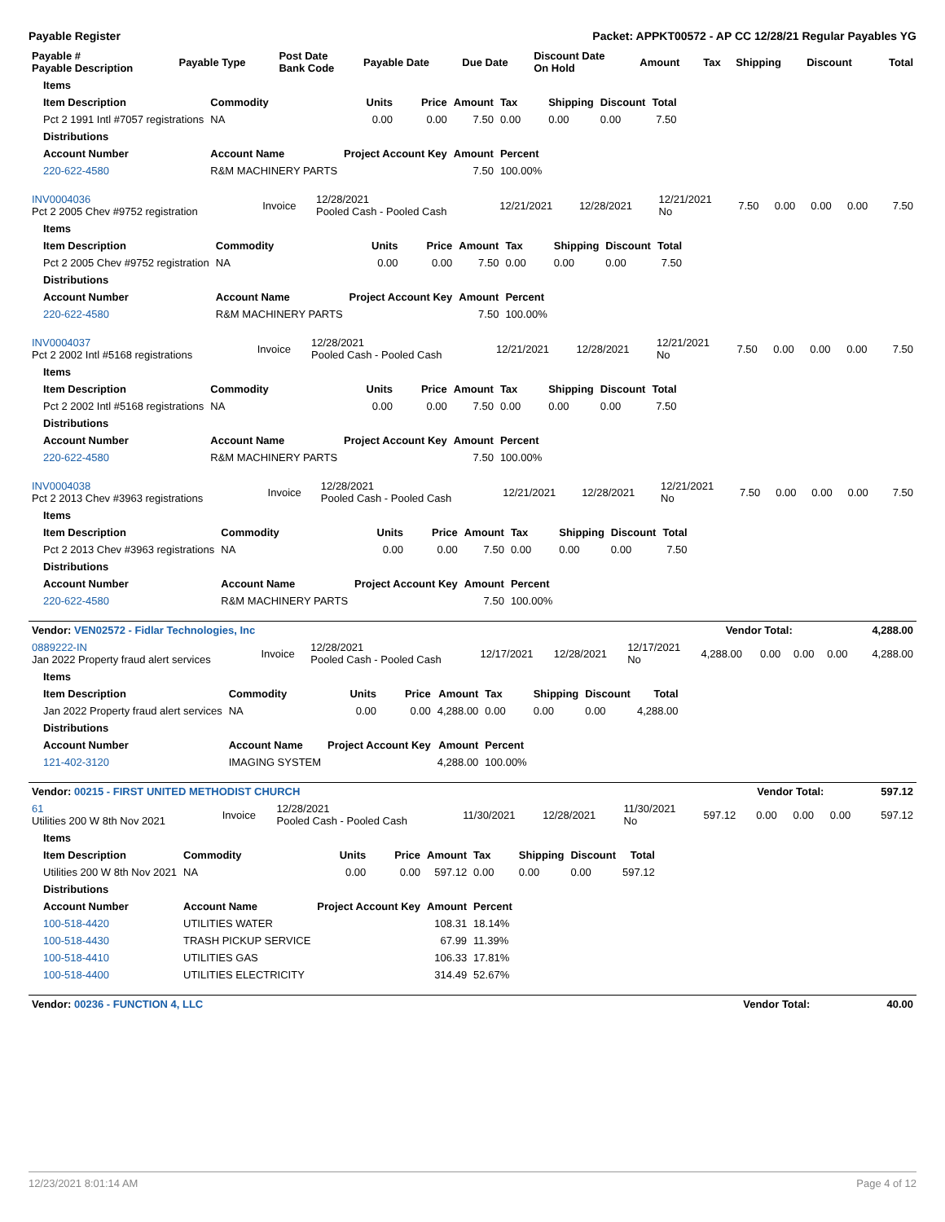Payable Register Packet: APPKT00572 - AP CC 12/28/21 Regular Payables YG
| Payable # Payable Description | Payable Type | Post Date Bank Code | Payable Date | Due Date | Discount Date On Hold | Amount | Tax | Shipping | Discount | Total |
| --- | --- | --- | --- | --- | --- | --- | --- | --- | --- | --- |
| Items | | | | | | | | |
| --- | --- | --- | --- | --- | --- | --- | --- | --- |
| Item Description | Commodity | Units | Price | Amount | Tax | Shipping | Discount | Total |
| Pct 2 1991 Intl #7057 registrations | NA | 0.00 | 0.00 | 7.50 | 0.00 | 0.00 | 0.00 | 7.50 |
| Distributions | | | | | | | | |
| Account Number | Account Name | Project Account Key | | Amount | Percent | | | |
| 220-622-4580 | R&M MACHINERY PARTS | | | 7.50 | 100.00% | | | |
| INV0004036 Pct 2 2005 Chev #9752 registration | Invoice | 12/28/2021 Pooled Cash - Pooled Cash | 12/21/2021 | 12/28/2021 | 12/21/2021 No | 7.50 | 0.00 | 0.00 | 0.00 | 7.50 |
| Items | | | | | | | | |
| --- | --- | --- | --- | --- | --- | --- | --- | --- |
| Item Description | Commodity | Units | Price | Amount | Tax | Shipping | Discount | Total |
| Pct 2 2005 Chev #9752 registration | NA | 0.00 | 0.00 | 7.50 | 0.00 | 0.00 | 0.00 | 7.50 |
| Distributions | | | | | | | | |
| Account Number | Account Name | Project Account Key | | Amount | Percent | | | |
| 220-622-4580 | R&M MACHINERY PARTS | | | 7.50 | 100.00% | | | |
| INV0004037 Pct 2 2002 Intl #5168 registrations | Invoice | 12/28/2021 Pooled Cash - Pooled Cash | 12/21/2021 | 12/28/2021 | 12/21/2021 No | 7.50 | 0.00 | 0.00 | 0.00 | 7.50 |
| Items | | | | | | | | |
| --- | --- | --- | --- | --- | --- | --- | --- | --- |
| Item Description | Commodity | Units | Price | Amount | Tax | Shipping | Discount | Total |
| Pct 2 2002 Intl #5168 registrations | NA | 0.00 | 0.00 | 7.50 | 0.00 | 0.00 | 0.00 | 7.50 |
| Distributions | | | | | | | | |
| Account Number | Account Name | Project Account Key | | Amount | Percent | | | |
| 220-622-4580 | R&M MACHINERY PARTS | | | 7.50 | 100.00% | | | |
| INV0004038 Pct 2 2013 Chev #3963 registrations | Invoice | 12/28/2021 Pooled Cash - Pooled Cash | 12/21/2021 | 12/28/2021 | 12/21/2021 No | 7.50 | 0.00 | 0.00 | 0.00 | 7.50 |
| Items | | | | | | | | |
| --- | --- | --- | --- | --- | --- | --- | --- | --- |
| Item Description | Commodity | Units | Price | Amount | Tax | Shipping | Discount | Total |
| Pct 2 2013 Chev #3963 registrations | NA | 0.00 | 0.00 | 7.50 | 0.00 | 0.00 | 0.00 | 7.50 |
| Distributions | | | | | | | | |
| Account Number | Account Name | Project Account Key | | Amount | Percent | | | |
| 220-622-4580 | R&M MACHINERY PARTS | | | 7.50 | 100.00% | | | |
| Vendor: VEN02572 - Fidlar Technologies, Inc | Vendor Total: | 4,288.00 |
| --- | --- | --- |
| 0889222-IN Jan 2022 Property fraud alert services | Invoice | 12/28/2021 Pooled Cash - Pooled Cash | 12/17/2021 | 12/28/2021 | 12/17/2021 No | 4,288.00 | 0.00 | 0.00 | 0.00 | 4,288.00 |
| Items | | | | | | | | |
| --- | --- | --- | --- | --- | --- | --- | --- | --- |
| Item Description | Commodity | Units | Price | Amount | Tax | Shipping | Discount | Total |
| Jan 2022 Property fraud alert services | NA | 0.00 | 0.00 | 4,288.00 | 0.00 | 0.00 | 0.00 | 4,288.00 |
| Distributions | | | | | | | | |
| Account Number | Account Name | Project Account Key | | Amount | Percent | | | |
| 121-402-3120 | IMAGING SYSTEM | | | 4,288.00 | 100.00% | | | |
| Vendor: 00215 - FIRST UNITED METHODIST CHURCH | Vendor Total: | 597.12 |
| --- | --- | --- |
| 61 Utilities 200 W 8th Nov 2021 | Invoice | 12/28/2021 Pooled Cash - Pooled Cash | 11/30/2021 | 12/28/2021 | 11/30/2021 No | 597.12 | 0.00 | 0.00 | 0.00 | 597.12 |
| Items | | | | | | | | |
| --- | --- | --- | --- | --- | --- | --- | --- | --- |
| Item Description | Commodity | Units | Price | Amount | Tax | Shipping | Discount | Total |
| Utilities 200 W 8th Nov 2021 | NA | 0.00 | 0.00 | 597.12 | 0.00 | 0.00 | 0.00 | 597.12 |
| Distributions | | | | | | | | |
| Account Number | Account Name | Project Account Key | | Amount | Percent | | | |
| 100-518-4420 | UTILITIES WATER | | | 108.31 | 18.14% | | | |
| 100-518-4430 | TRASH PICKUP SERVICE | | | 67.99 | 11.39% | | | |
| 100-518-4410 | UTILITIES GAS | | | 106.33 | 17.81% | | | |
| 100-518-4400 | UTILITIES ELECTRICITY | | | 314.49 | 52.67% | | | |
| Vendor: 00236 - FUNCTION 4, LLC | Vendor Total: | 40.00 |
| --- | --- | --- |
12/23/2021 8:01:14 AM Page 4 of 12